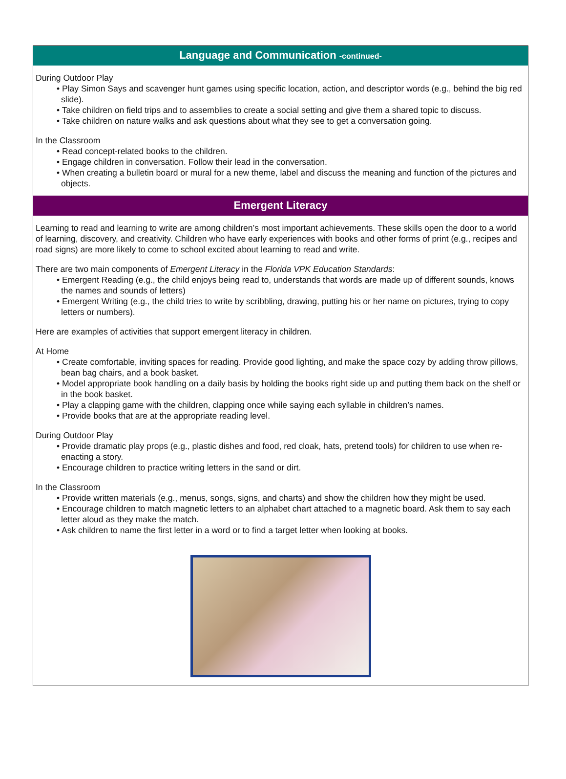Language and Communication -continued-
During Outdoor Play
• Play Simon Says and scavenger hunt games using specific location, action, and descriptor words (e.g., behind the big red slide).
• Take children on field trips and to assemblies to create a social setting and give them a shared topic to discuss.
• Take children on nature walks and ask questions about what they see to get a conversation going.
In the Classroom
• Read concept-related books to the children.
• Engage children in conversation. Follow their lead in the conversation.
• When creating a bulletin board or mural for a new theme, label and discuss the meaning and function of the pictures and objects.
Emergent Literacy
Learning to read and learning to write are among children’s most important achievements. These skills open the door to a world of learning, discovery, and creativity. Children who have early experiences with books and other forms of print (e.g., recipes and road signs) are more likely to come to school excited about learning to read and write.
There are two main components of Emergent Literacy in the Florida VPK Education Standards:
• Emergent Reading (e.g., the child enjoys being read to, understands that words are made up of different sounds, knows the names and sounds of letters)
• Emergent Writing (e.g., the child tries to write by scribbling, drawing, putting his or her name on pictures, trying to copy letters or numbers).
Here are examples of activities that support emergent literacy in children.
At Home
• Create comfortable, inviting spaces for reading. Provide good lighting, and make the space cozy by adding throw pillows, bean bag chairs, and a book basket.
• Model appropriate book handling on a daily basis by holding the books right side up and putting them back on the shelf or in the book basket.
• Play a clapping game with the children, clapping once while saying each syllable in children’s names.
• Provide books that are at the appropriate reading level.
During Outdoor Play
• Provide dramatic play props (e.g., plastic dishes and food, red cloak, hats, pretend tools) for children to use when re-enacting a story.
• Encourage children to practice writing letters in the sand or dirt.
In the Classroom
• Provide written materials (e.g., menus, songs, signs, and charts) and show the children how they might be used.
• Encourage children to match magnetic letters to an alphabet chart attached to a magnetic board. Ask them to say each letter aloud as they make the match.
• Ask children to name the first letter in a word or to find a target letter when looking at books.